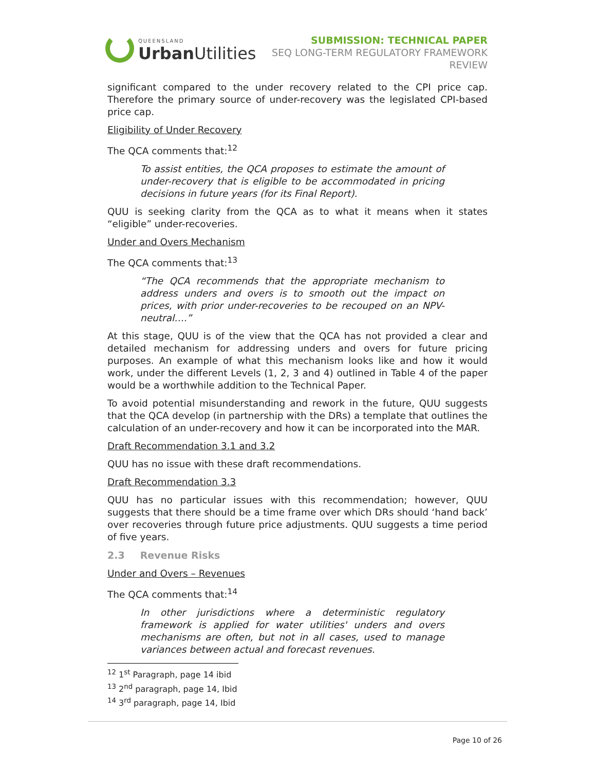QUEENSLAND
Urban Utilities
SUBMISSION: TECHNICAL PAPER
SEQ LONG-TERM REGULATORY FRAMEWORK
REVIEW
significant compared to the under recovery related to the CPI price cap. Therefore the primary source of under-recovery was the legislated CPI-based price cap.
Eligibility of Under Recovery
The QCA comments that:<sup>12</sup>
To assist entities, the QCA proposes to estimate the amount of under-recovery that is eligible to be accommodated in pricing decisions in future years (for its Final Report).
QUU is seeking clarity from the QCA as to what it means when it states “eligible” under-recoveries.
Under and Overs Mechanism
The QCA comments that:<sup>13</sup>
“The QCA recommends that the appropriate mechanism to address unders and overs is to smooth out the impact on prices, with prior under-recoveries to be recouped on an NPV-neutral….”
At this stage, QUU is of the view that the QCA has not provided a clear and detailed mechanism for addressing unders and overs for future pricing purposes. An example of what this mechanism looks like and how it would work, under the different Levels (1, 2, 3 and 4) outlined in Table 4 of the paper would be a worthwhile addition to the Technical Paper.
To avoid potential misunderstanding and rework in the future, QUU suggests that the QCA develop (in partnership with the DRs) a template that outlines the calculation of an under-recovery and how it can be incorporated into the MAR.
Draft Recommendation 3.1 and 3.2
QUU has no issue with these draft recommendations.
Draft Recommendation 3.3
QUU has no particular issues with this recommendation; however, QUU suggests that there should be a time frame over which DRs should ‘hand back’ over recoveries through future price adjustments. QUU suggests a time period of five years.
2.3 Revenue Risks
Under and Overs – Revenues
The QCA comments that:<sup>14</sup>
In other jurisdictions where a deterministic regulatory framework is applied for water utilities' unders and overs mechanisms are often, but not in all cases, used to manage variances between actual and forecast revenues.
<sup>12</sup> 1<sup>st</sup> Paragraph, page 14 ibid
<sup>13</sup> 2<sup>nd</sup> paragraph, page 14, Ibid
<sup>14</sup> 3<sup>rd</sup> paragraph, page 14, Ibid
Page 10 of 26